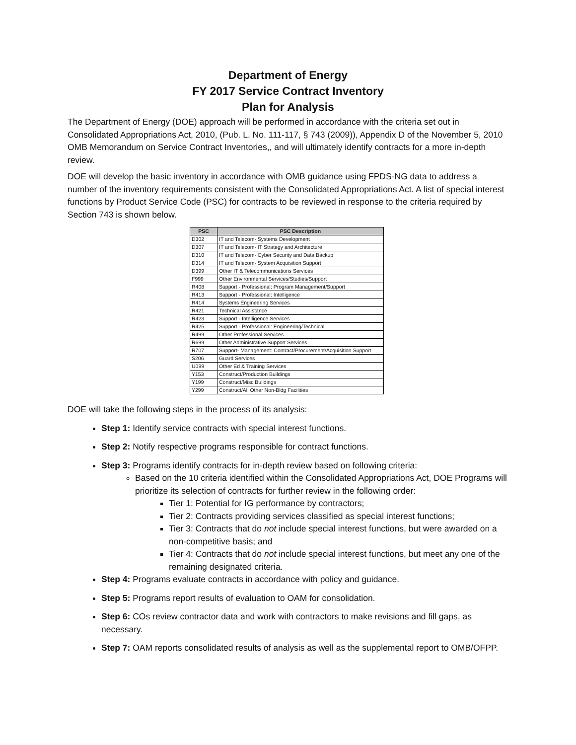Department of Energy
FY 2017 Service Contract Inventory
Plan for Analysis
The Department of Energy (DOE) approach will be performed in accordance with the criteria set out in Consolidated Appropriations Act, 2010, (Pub. L. No. 111-117, § 743 (2009)), Appendix D of the November 5, 2010 OMB Memorandum on Service Contract Inventories,, and will ultimately identify contracts for a more in-depth review.
DOE will develop the basic inventory in accordance with OMB guidance using FPDS-NG data to address a number of the inventory requirements consistent with the Consolidated Appropriations Act. A list of special interest functions by Product Service Code (PSC) for contracts to be reviewed in response to the criteria required by Section 743 is shown below.
| PSC | PSC Description |
| --- | --- |
| D302 | IT and Telecom- Systems Development |
| D307 | IT and Telecom- IT Strategy and Architecture |
| D310 | IT and Telecom- Cyber Security and Data Backup |
| D314 | IT and Telecom- System Acquisition Support |
| D399 | Other IT & Telecommunications Services |
| F999 | Other Environmental Services/Studies/Support |
| R408 | Support - Professional: Program Management/Support |
| R413 | Support - Professional: Intelligence |
| R414 | Systems Engineering Services |
| R421 | Technical Assistance |
| R423 | Support - Intelligence Services |
| R425 | Support - Professional: Engineering/Technical |
| R499 | Other Professional Services |
| R699 | Other Administrative Support Services |
| R707 | Support- Management: Contract/Procurement/Acquisition Support |
| S206 | Guard Services |
| U099 | Other Ed & Training Services |
| Y153 | Construct/Production Buildings |
| Y199 | Construct/Misc Buildings |
| Y299 | Construct/All Other Non-Bldg Facilities |
DOE will take the following steps in the process of its analysis:
Step 1: Identify service contracts with special interest functions.
Step 2: Notify respective programs responsible for contract functions.
Step 3: Programs identify contracts for in-depth review based on following criteria:
Based on the 10 criteria identified within the Consolidated Appropriations Act, DOE Programs will prioritize its selection of contracts for further review in the following order:
Tier 1: Potential for IG performance by contractors;
Tier 2: Contracts providing services classified as special interest functions;
Tier 3: Contracts that do not include special interest functions, but were awarded on a non-competitive basis; and
Tier 4: Contracts that do not include special interest functions, but meet any one of the remaining designated criteria.
Step 4: Programs evaluate contracts in accordance with policy and guidance.
Step 5: Programs report results of evaluation to OAM for consolidation.
Step 6: COs review contractor data and work with contractors to make revisions and fill gaps, as necessary.
Step 7: OAM reports consolidated results of analysis as well as the supplemental report to OMB/OFPP.